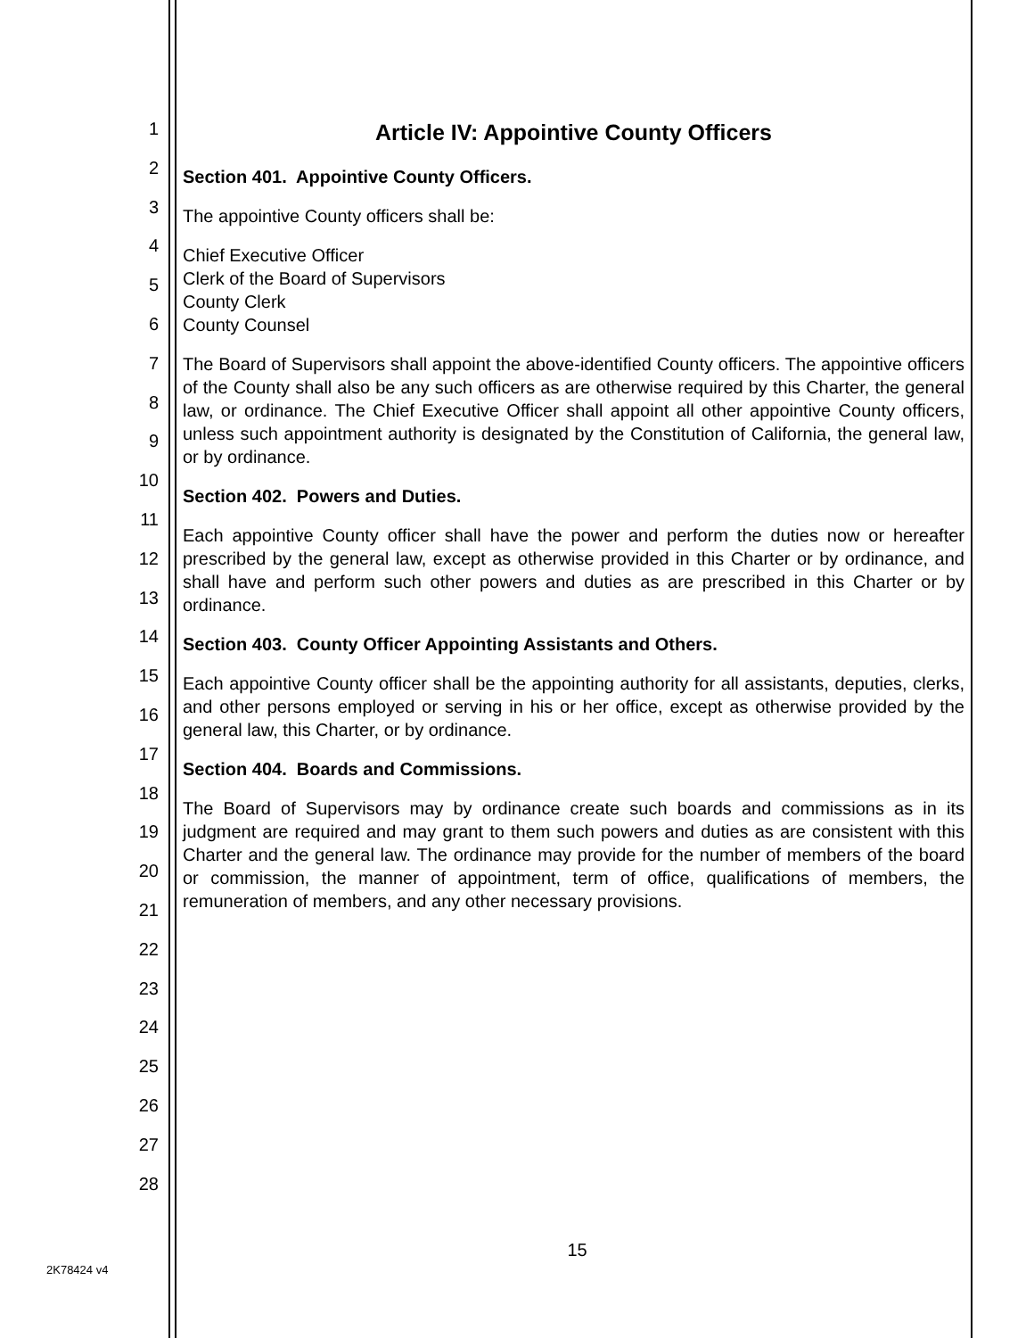1
2
3
4
5
6
7
8
9
10
11
12
13
14
15
16
17
18
19
20
21
22
23
24
25
26
27
28
Article IV: Appointive County Officers
Section 401. Appointive County Officers.
The appointive County officers shall be:
Chief Executive Officer
Clerk of the Board of Supervisors
County Clerk
County Counsel
The Board of Supervisors shall appoint the above-identified County officers. The appointive officers of the County shall also be any such officers as are otherwise required by this Charter, the general law, or ordinance. The Chief Executive Officer shall appoint all other appointive County officers, unless such appointment authority is designated by the Constitution of California, the general law, or by ordinance.
Section 402. Powers and Duties.
Each appointive County officer shall have the power and perform the duties now or hereafter prescribed by the general law, except as otherwise provided in this Charter or by ordinance, and shall have and perform such other powers and duties as are prescribed in this Charter or by ordinance.
Section 403. County Officer Appointing Assistants and Others.
Each appointive County officer shall be the appointing authority for all assistants, deputies, clerks, and other persons employed or serving in his or her office, except as otherwise provided by the general law, this Charter, or by ordinance.
Section 404. Boards and Commissions.
The Board of Supervisors may by ordinance create such boards and commissions as in its judgment are required and may grant to them such powers and duties as are consistent with this Charter and the general law. The ordinance may provide for the number of members of the board or commission, the manner of appointment, term of office, qualifications of members, the remuneration of members, and any other necessary provisions.
15
2K78424 v4